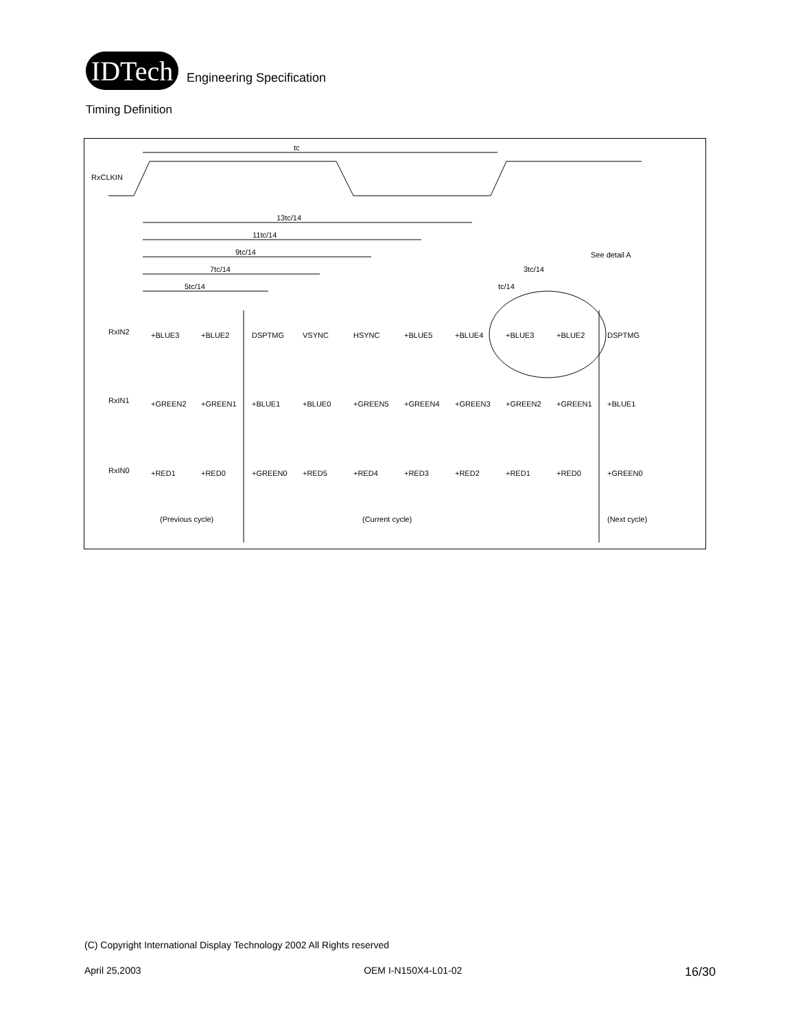IDTech
Engineering Specification
Timing Definition
tc
RxCLKIN
13tc/14
11tc/14
9tc/14
7tc/14
5tc/14
3tc/14
tc/14
See detail A
RxIN2
RxIN1
RxIN0
+BLUE3
+BLUE2
DSPTMG
VSYNC
HSYNC
+BLUE5
+BLUE4
+BLUE3
+BLUE2
DSPTMG
+GREEN2
+GREEN1
+BLUE1
+BLUE0
+GREEN5
+GREEN4
+GREEN3
+GREEN2
+GREEN1
+BLUE1
+RED1
+RED0
+GREEN0
+RED5
+RED4
+RED3
+RED2
+RED1
+RED0
+GREEN0
(Previous cycle)
(Current cycle)
(Next cycle)
(C) Copyright International Display Technology 2002 All Rights reserved
April 25,2003 OEM I-N150X4-L01-02 16/30